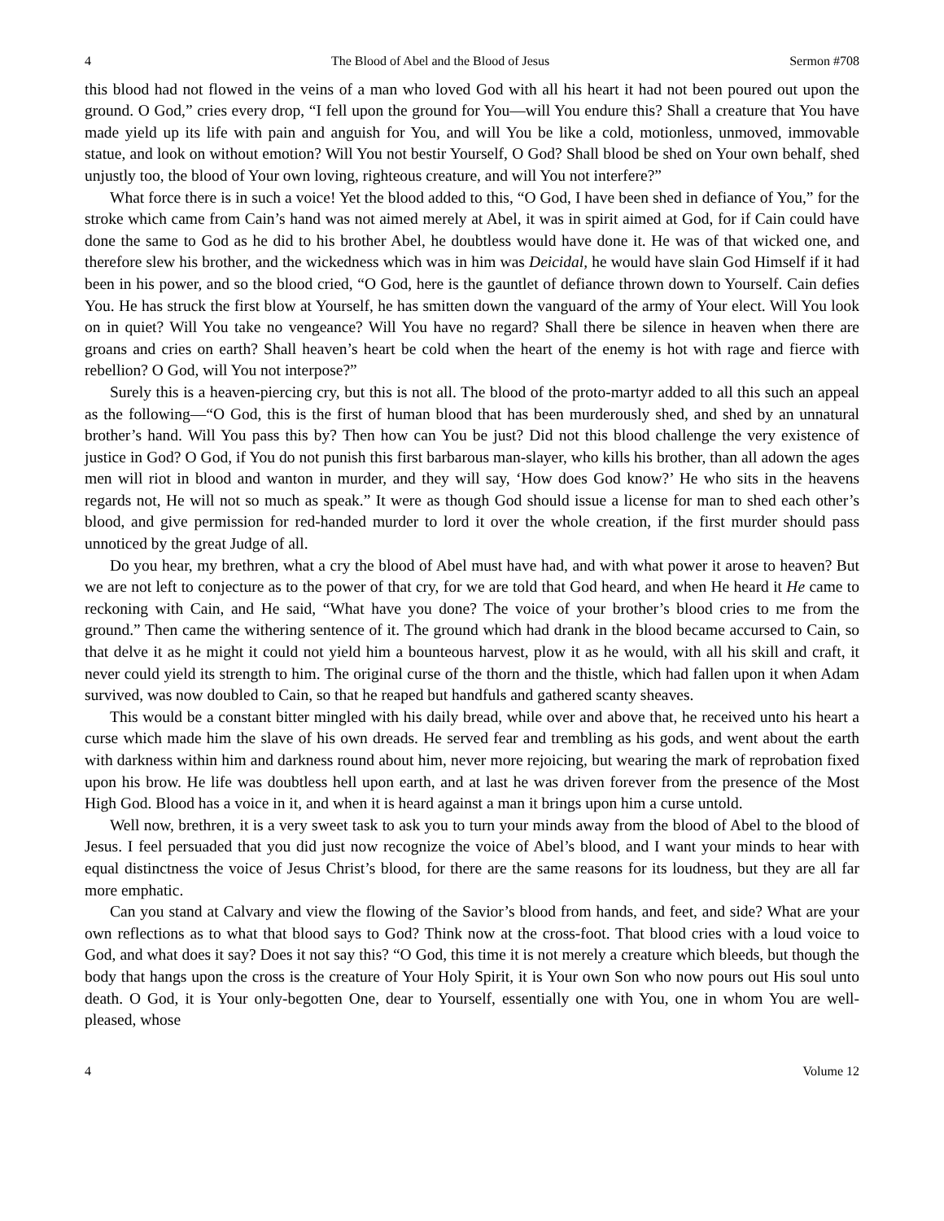4 The Blood of Abel and the Blood of Jesus Sermon #708
this blood had not flowed in the veins of a man who loved God with all his heart it had not been poured out upon the ground. O God,” cries every drop, “I fell upon the ground for You—will You endure this? Shall a creature that You have made yield up its life with pain and anguish for You, and will You be like a cold, motionless, unmoved, immovable statue, and look on without emotion? Will You not bestir Yourself, O God? Shall blood be shed on Your own behalf, shed unjustly too, the blood of Your own loving, righteous creature, and will You not interfere?”
What force there is in such a voice! Yet the blood added to this, “O God, I have been shed in defiance of You,” for the stroke which came from Cain’s hand was not aimed merely at Abel, it was in spirit aimed at God, for if Cain could have done the same to God as he did to his brother Abel, he doubtless would have done it. He was of that wicked one, and therefore slew his brother, and the wickedness which was in him was Deicidal, he would have slain God Himself if it had been in his power, and so the blood cried, “O God, here is the gauntlet of defiance thrown down to Yourself. Cain defies You. He has struck the first blow at Yourself, he has smitten down the vanguard of the army of Your elect. Will You look on in quiet? Will You take no vengeance? Will You have no regard? Shall there be silence in heaven when there are groans and cries on earth? Shall heaven’s heart be cold when the heart of the enemy is hot with rage and fierce with rebellion? O God, will You not interpose?”
Surely this is a heaven-piercing cry, but this is not all. The blood of the proto-martyr added to all this such an appeal as the following—“O God, this is the first of human blood that has been murderously shed, and shed by an unnatural brother’s hand. Will You pass this by? Then how can You be just? Did not this blood challenge the very existence of justice in God? O God, if You do not punish this first barbarous man-slayer, who kills his brother, than all adown the ages men will riot in blood and wanton in murder, and they will say, ‘How does God know?’ He who sits in the heavens regards not, He will not so much as speak.” It were as though God should issue a license for man to shed each other’s blood, and give permission for red-handed murder to lord it over the whole creation, if the first murder should pass unnoticed by the great Judge of all.
Do you hear, my brethren, what a cry the blood of Abel must have had, and with what power it arose to heaven? But we are not left to conjecture as to the power of that cry, for we are told that God heard, and when He heard it He came to reckoning with Cain, and He said, “What have you done? The voice of your brother’s blood cries to me from the ground.” Then came the withering sentence of it. The ground which had drank in the blood became accursed to Cain, so that delve it as he might it could not yield him a bounteous harvest, plow it as he would, with all his skill and craft, it never could yield its strength to him. The original curse of the thorn and the thistle, which had fallen upon it when Adam survived, was now doubled to Cain, so that he reaped but handfuls and gathered scanty sheaves.
This would be a constant bitter mingled with his daily bread, while over and above that, he received unto his heart a curse which made him the slave of his own dreads. He served fear and trembling as his gods, and went about the earth with darkness within him and darkness round about him, never more rejoicing, but wearing the mark of reprobation fixed upon his brow. He life was doubtless hell upon earth, and at last he was driven forever from the presence of the Most High God. Blood has a voice in it, and when it is heard against a man it brings upon him a curse untold.
Well now, brethren, it is a very sweet task to ask you to turn your minds away from the blood of Abel to the blood of Jesus. I feel persuaded that you did just now recognize the voice of Abel’s blood, and I want your minds to hear with equal distinctness the voice of Jesus Christ’s blood, for there are the same reasons for its loudness, but they are all far more emphatic.
Can you stand at Calvary and view the flowing of the Savior’s blood from hands, and feet, and side? What are your own reflections as to what that blood says to God? Think now at the cross-foot. That blood cries with a loud voice to God, and what does it say? Does it not say this? “O God, this time it is not merely a creature which bleeds, but though the body that hangs upon the cross is the creature of Your Holy Spirit, it is Your own Son who now pours out His soul unto death. O God, it is Your only-begotten One, dear to Yourself, essentially one with You, one in whom You are well-pleased, whose
4 Volume 12